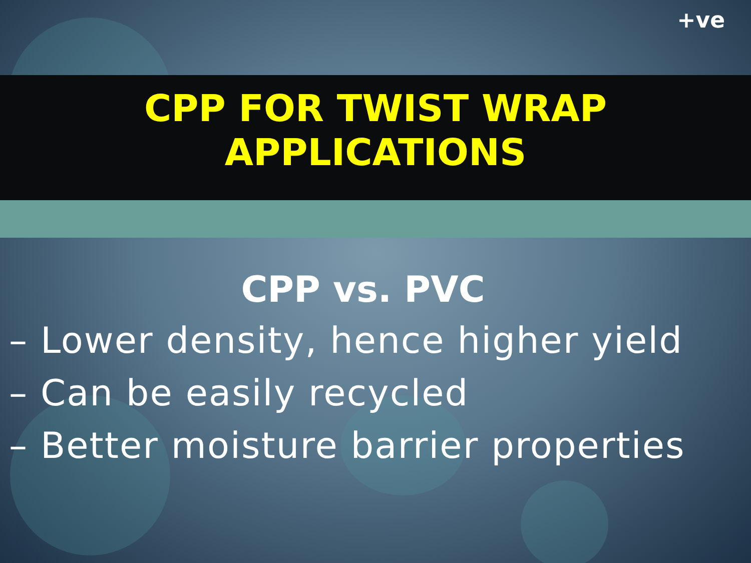+ve
CPP FOR TWIST WRAP
APPLICATIONS
CPP vs. PVC
– Lower density, hence higher yield
– Can be easily recycled
– Better moisture barrier properties